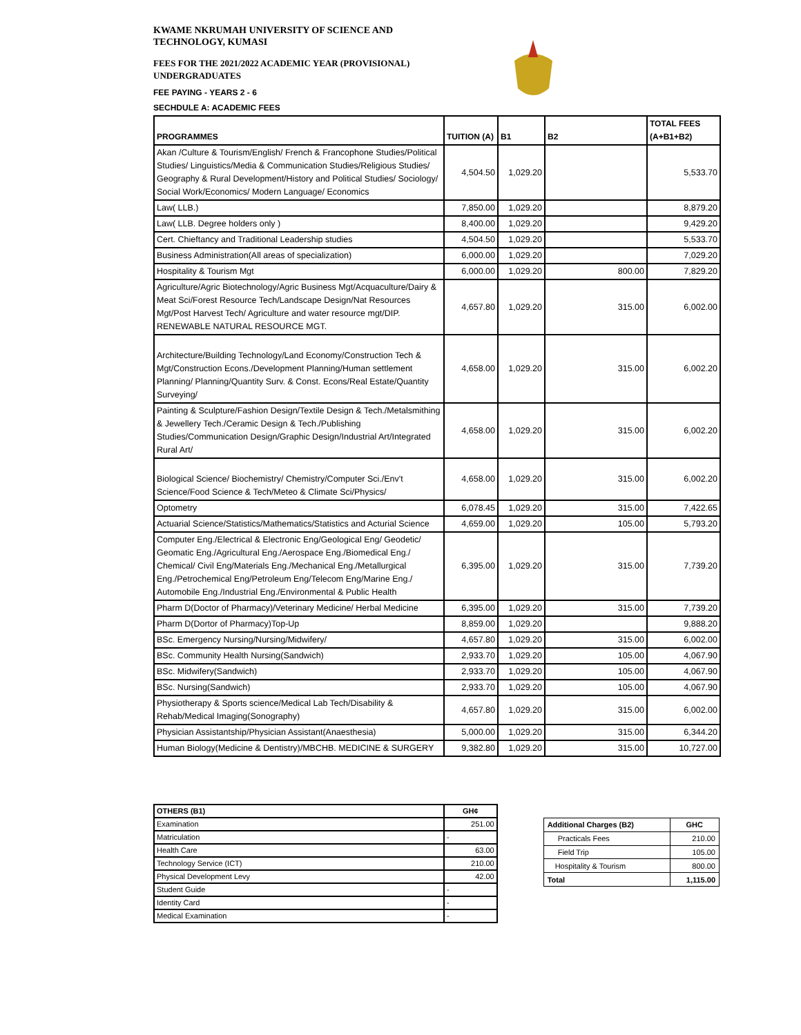KWAME NKRUMAH UNIVERSITY OF SCIENCE AND
TECHNOLOGY, KUMASI
FEES FOR THE 2021/2022 ACADEMIC YEAR (PROVISIONAL)
UNDERGRADUATES
FEE PAYING - YEARS 2 - 6
SECHDULE A: ACADEMIC FEES
| PROGRAMMES | TUITION (A) | B1 | B2 | TOTAL FEES (A+B1+B2) |
| --- | --- | --- | --- | --- |
| Akan /Culture & Tourism/English/ French & Francophone Studies/Political Studies/ Linguistics/Media & Communication Studies/Religious Studies/ Geography & Rural Development/History and Political Studies/ Sociology/ Social Work/Economics/ Modern Language/ Economics | 4,504.50 | 1,029.20 | | 5,533.70 |
| Law( LLB.) | 7,850.00 | 1,029.20 | | 8,879.20 |
| Law( LLB. Degree holders only ) | 8,400.00 | 1,029.20 | | 9,429.20 |
| Cert. Chieftancy and Traditional Leadership studies | 4,504.50 | 1,029.20 | | 5,533.70 |
| Business Administration(All areas of specialization) | 6,000.00 | 1,029.20 | | 7,029.20 |
| Hospitality & Tourism Mgt | 6,000.00 | 1,029.20 | 800.00 | 7,829.20 |
| Agriculture/Agric Biotechnology/Agric Business Mgt/Acquaculture/Dairy & Meat Sci/Forest Resource Tech/Landscape Design/Nat Resources Mgt/Post Harvest Tech/ Agriculture and water resource mgt/DIP. RENEWABLE NATURAL RESOURCE MGT. | 4,657.80 | 1,029.20 | 315.00 | 6,002.00 |
| Architecture/Building Technology/Land Economy/Construction Tech & Mgt/Construction Econs./Development Planning/Human settlement Planning/ Planning/Quantity Surv. & Const. Econs/Real Estate/Quantity Surveying/ | 4,658.00 | 1,029.20 | 315.00 | 6,002.20 |
| Painting & Sculpture/Fashion Design/Textile Design & Tech./Metalsmithing & Jewellery Tech./Ceramic Design & Tech./Publishing Studies/Communication Design/Graphic Design/Industrial Art/Integrated Rural Art/ | 4,658.00 | 1,029.20 | 315.00 | 6,002.20 |
| Biological Science/ Biochemistry/ Chemistry/Computer Sci./Env't Science/Food Science & Tech/Meteo & Climate Sci/Physics/ | 4,658.00 | 1,029.20 | 315.00 | 6,002.20 |
| Optometry | 6,078.45 | 1,029.20 | 315.00 | 7,422.65 |
| Actuarial Science/Statistics/Mathematics/Statistics and Acturial Science | 4,659.00 | 1,029.20 | 105.00 | 5,793.20 |
| Computer Eng./Electrical & Electronic Eng/Geological Eng/ Geodetic/ Geomatic Eng./Agricultural Eng./Aerospace Eng./Biomedical Eng./ Chemical/ Civil Eng/Materials Eng./Mechanical Eng./Metallurgical Eng./Petrochemical Eng/Petroleum Eng/Telecom Eng/Marine Eng./ Automobile Eng./Industrial Eng./Environmental & Public Health | 6,395.00 | 1,029.20 | 315.00 | 7,739.20 |
| Pharm D(Doctor of Pharmacy)/Veterinary Medicine/ Herbal Medicine | 6,395.00 | 1,029.20 | 315.00 | 7,739.20 |
| Pharm D(Dortor of Pharmacy)Top-Up | 8,859.00 | 1,029.20 | | 9,888.20 |
| BSc. Emergency Nursing/Nursing/Midwifery/ | 4,657.80 | 1,029.20 | 315.00 | 6,002.00 |
| BSc. Community Health Nursing(Sandwich) | 2,933.70 | 1,029.20 | 105.00 | 4,067.90 |
| BSc. Midwifery(Sandwich) | 2,933.70 | 1,029.20 | 105.00 | 4,067.90 |
| BSc. Nursing(Sandwich) | 2,933.70 | 1,029.20 | 105.00 | 4,067.90 |
| Physiotherapy & Sports science/Medical Lab Tech/Disability & Rehab/Medical Imaging(Sonography) | 4,657.80 | 1,029.20 | 315.00 | 6,002.00 |
| Physician Assistantship/Physician Assistant(Anaesthesia) | 5,000.00 | 1,029.20 | 315.00 | 6,344.20 |
| Human Biology(Medicine & Dentistry)/MBCHB. MEDICINE & SURGERY | 9,382.80 | 1,029.20 | 315.00 | 10,727.00 |
| OTHERS (B1) | GH¢ |
| Examination | 251.00 |
| Matriculation | - |
| Health Care | 63.00 |
| Technology Service (ICT) | 210.00 |
| Physical Development Levy | 42.00 |
| Student Guide | - |
| Identity Card | - |
| Medical Examination | - |
| Additional Charges (B2) | GHC |
| Practicals Fees | 210.00 |
| Field Trip | 105.00 |
| Hospitality & Tourism | 800.00 |
| Total | 1,115.00 |